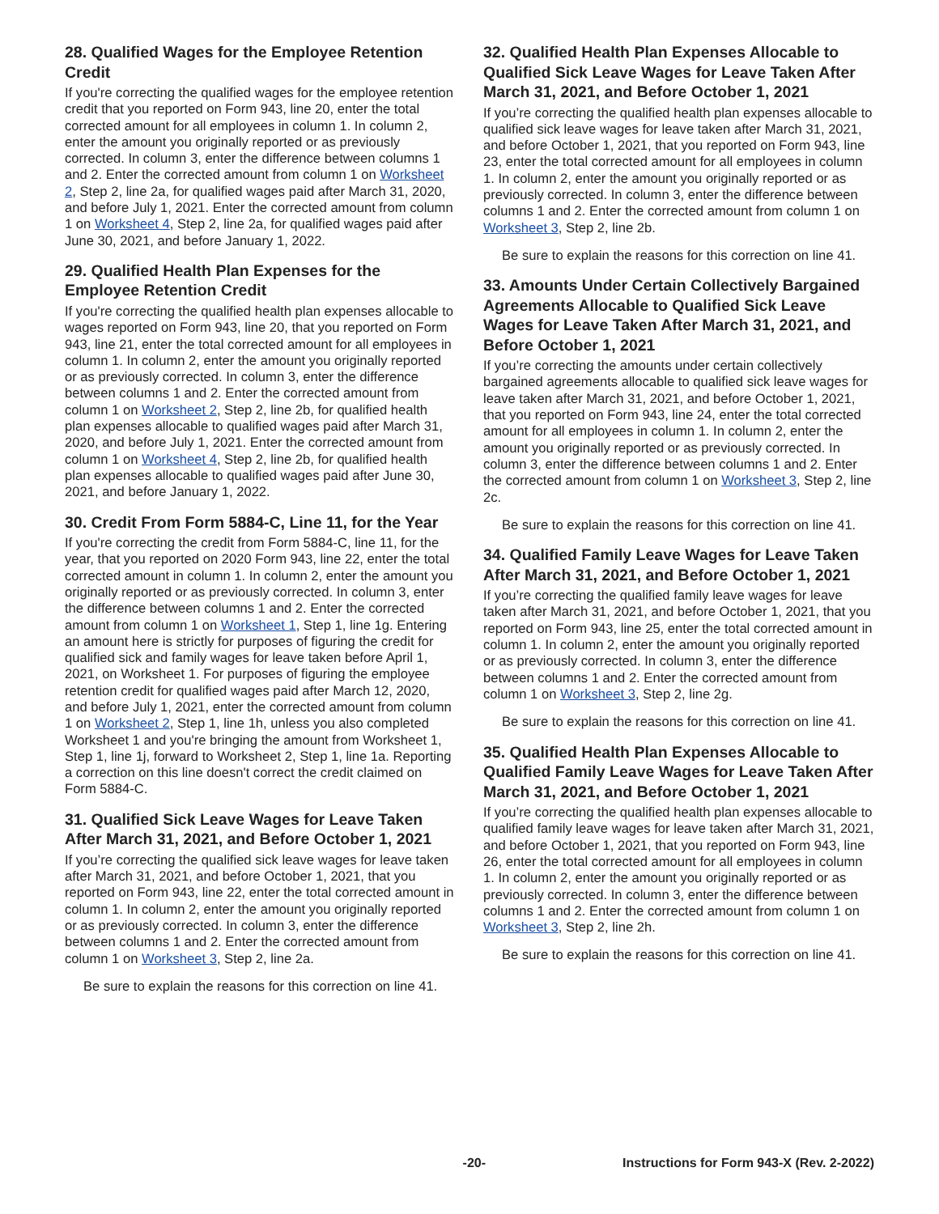28. Qualified Wages for the Employee Retention Credit
If you're correcting the qualified wages for the employee retention credit that you reported on Form 943, line 20, enter the total corrected amount for all employees in column 1. In column 2, enter the amount you originally reported or as previously corrected. In column 3, enter the difference between columns 1 and 2. Enter the corrected amount from column 1 on Worksheet 2, Step 2, line 2a, for qualified wages paid after March 31, 2020, and before July 1, 2021. Enter the corrected amount from column 1 on Worksheet 4, Step 2, line 2a, for qualified wages paid after June 30, 2021, and before January 1, 2022.
29. Qualified Health Plan Expenses for the Employee Retention Credit
If you're correcting the qualified health plan expenses allocable to wages reported on Form 943, line 20, that you reported on Form 943, line 21, enter the total corrected amount for all employees in column 1. In column 2, enter the amount you originally reported or as previously corrected. In column 3, enter the difference between columns 1 and 2. Enter the corrected amount from column 1 on Worksheet 2, Step 2, line 2b, for qualified health plan expenses allocable to qualified wages paid after March 31, 2020, and before July 1, 2021. Enter the corrected amount from column 1 on Worksheet 4, Step 2, line 2b, for qualified health plan expenses allocable to qualified wages paid after June 30, 2021, and before January 1, 2022.
30. Credit From Form 5884-C, Line 11, for the Year
If you're correcting the credit from Form 5884-C, line 11, for the year, that you reported on 2020 Form 943, line 22, enter the total corrected amount in column 1. In column 2, enter the amount you originally reported or as previously corrected. In column 3, enter the difference between columns 1 and 2. Enter the corrected amount from column 1 on Worksheet 1, Step 1, line 1g. Entering an amount here is strictly for purposes of figuring the credit for qualified sick and family wages for leave taken before April 1, 2021, on Worksheet 1. For purposes of figuring the employee retention credit for qualified wages paid after March 12, 2020, and before July 1, 2021, enter the corrected amount from column 1 on Worksheet 2, Step 1, line 1h, unless you also completed Worksheet 1 and you're bringing the amount from Worksheet 1, Step 1, line 1j, forward to Worksheet 2, Step 1, line 1a. Reporting a correction on this line doesn't correct the credit claimed on Form 5884-C.
31. Qualified Sick Leave Wages for Leave Taken After March 31, 2021, and Before October 1, 2021
If you’re correcting the qualified sick leave wages for leave taken after March 31, 2021, and before October 1, 2021, that you reported on Form 943, line 22, enter the total corrected amount in column 1. In column 2, enter the amount you originally reported or as previously corrected. In column 3, enter the difference between columns 1 and 2. Enter the corrected amount from column 1 on Worksheet 3, Step 2, line 2a.
Be sure to explain the reasons for this correction on line 41.
32. Qualified Health Plan Expenses Allocable to Qualified Sick Leave Wages for Leave Taken After March 31, 2021, and Before October 1, 2021
If you’re correcting the qualified health plan expenses allocable to qualified sick leave wages for leave taken after March 31, 2021, and before October 1, 2021, that you reported on Form 943, line 23, enter the total corrected amount for all employees in column 1. In column 2, enter the amount you originally reported or as previously corrected. In column 3, enter the difference between columns 1 and 2. Enter the corrected amount from column 1 on Worksheet 3, Step 2, line 2b.
Be sure to explain the reasons for this correction on line 41.
33. Amounts Under Certain Collectively Bargained Agreements Allocable to Qualified Sick Leave Wages for Leave Taken After March 31, 2021, and Before October 1, 2021
If you’re correcting the amounts under certain collectively bargained agreements allocable to qualified sick leave wages for leave taken after March 31, 2021, and before October 1, 2021, that you reported on Form 943, line 24, enter the total corrected amount for all employees in column 1. In column 2, enter the amount you originally reported or as previously corrected. In column 3, enter the difference between columns 1 and 2. Enter the corrected amount from column 1 on Worksheet 3, Step 2, line 2c.
Be sure to explain the reasons for this correction on line 41.
34. Qualified Family Leave Wages for Leave Taken After March 31, 2021, and Before October 1, 2021
If you’re correcting the qualified family leave wages for leave taken after March 31, 2021, and before October 1, 2021, that you reported on Form 943, line 25, enter the total corrected amount in column 1. In column 2, enter the amount you originally reported or as previously corrected. In column 3, enter the difference between columns 1 and 2. Enter the corrected amount from column 1 on Worksheet 3, Step 2, line 2g.
Be sure to explain the reasons for this correction on line 41.
35. Qualified Health Plan Expenses Allocable to Qualified Family Leave Wages for Leave Taken After March 31, 2021, and Before October 1, 2021
If you’re correcting the qualified health plan expenses allocable to qualified family leave wages for leave taken after March 31, 2021, and before October 1, 2021, that you reported on Form 943, line 26, enter the total corrected amount for all employees in column 1. In column 2, enter the amount you originally reported or as previously corrected. In column 3, enter the difference between columns 1 and 2. Enter the corrected amount from column 1 on Worksheet 3, Step 2, line 2h.
Be sure to explain the reasons for this correction on line 41.
-20- Instructions for Form 943-X (Rev. 2-2022)